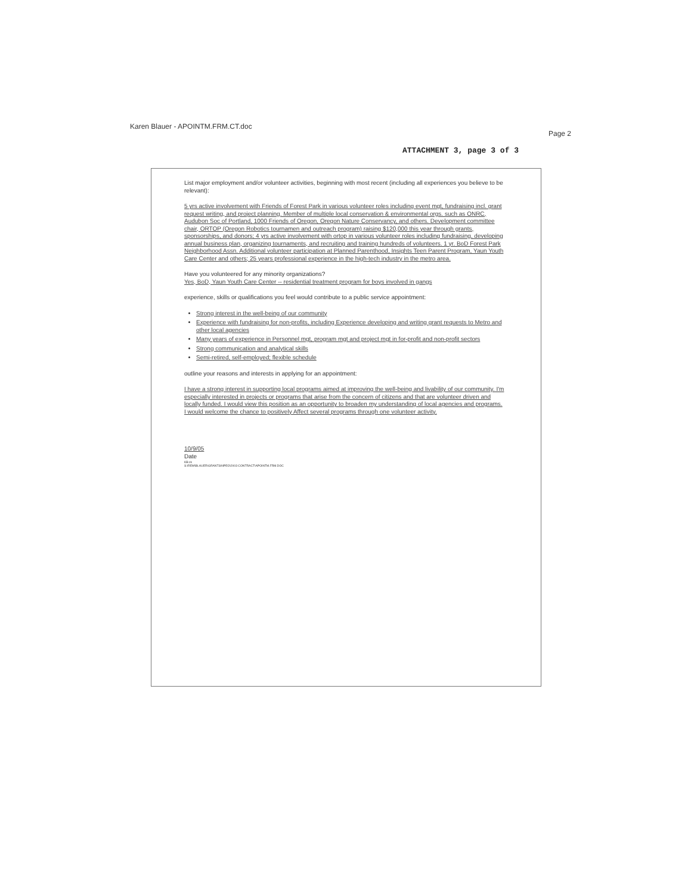Karen Blauer - APOINTM.FRM.CT.doc Page 2
ATTACHMENT 3, page 3 of 3
List major employment and/or volunteer activities, beginning with most recent (including all experiences you believe to be relevant):
5 yrs active involvement with Friends of Forest Park in various volunteer roles including event mgt, fundraising incl. grant request writing, and project planning. Member of multiple local conservation & environmental orgs. such as ONRC, Audubon Soc of Portland, 1000 Friends of Oregon, Oregon Nature Conservancy, and others. Development committee chair, ORTOP (Oregon Robotics tournamen and outreach program) raising $120,000 this year through grants, sponsorships, and donors; 4 yrs active involvement with ortop in various volunteer roles including fundraising, developing annual business plan, organizing tournaments, and recruiting and training hundreds of volunteers. 1 yr. BoD Forest Park Neighborhood Assn. Additional volunteer participation at Planned Parenthood, Insights Teen Parent Program, Yaun Youth Care Center and others; 25 years professional experience in the high-tech industry in the metro area.
Have you volunteered for any minority organizations?
Yes, BoD, Yaun Youth Care Center -- residential treatment program for boys involved in gangs
experience, skills or qualifications you feel would contribute to a public service appointment:
Strong interest in the well-being of our community
Experience with fundraising for non-profits, including Experience developing and writing grant requests to Metro and other local agencies
Many years of experience in Personnel mgt, program mgt and project mgt in for-profit and non-profit sectors
Strong communication and analytical skills
Semi-retired, self-employed; flexible schedule
outline your reasons and interests in applying for an appointment:
I have a strong interest in supporting local programs aimed at improving the well-being and livability of our community. I'm especially interested in projects or programs that arise from the concern of citizens and that are volunteer driven and locally funded. I would view this position as an opportunity to broaden my understanding of local agencies and programs. I would welcome the chance to positively Affect several programs through one volunteer activity.
10/9/05
Date
KB:ck
S:\REM\BLAUER\GRANTS\NPEO\2003 CONTRACT\APOINTM.FRM.DOC